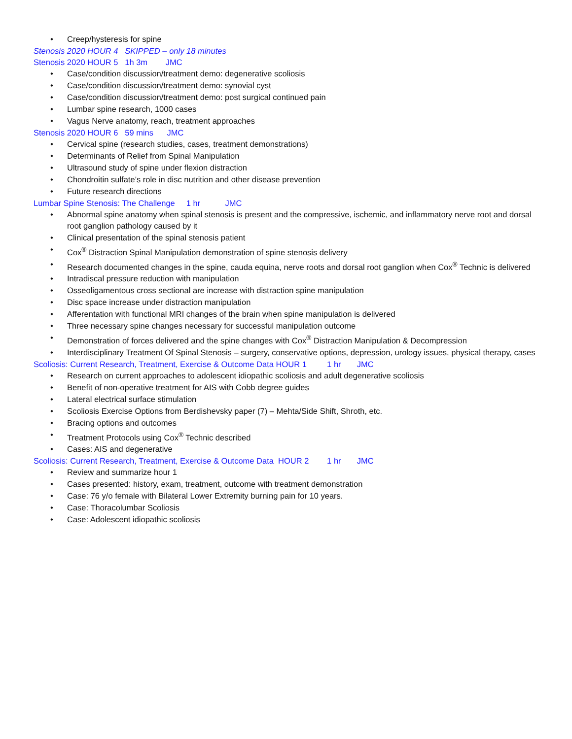• Creep/hysteresis for spine
Stenosis 2020 HOUR 4 SKIPPED – only 18 minutes
Stenosis 2020 HOUR 5 1h 3m JMC
• Case/condition discussion/treatment demo: degenerative scoliosis
• Case/condition discussion/treatment demo: synovial cyst
• Case/condition discussion/treatment demo: post surgical continued pain
• Lumbar spine research, 1000 cases
• Vagus Nerve anatomy, reach, treatment approaches
Stenosis 2020 HOUR 6 59 mins JMC
• Cervical spine (research studies, cases, treatment demonstrations)
• Determinants of Relief from Spinal Manipulation
• Ultrasound study of spine under flexion distraction
• Chondroitin sulfate’s role in disc nutrition and other disease prevention
• Future research directions
Lumbar Spine Stenosis: The Challenge 1 hr JMC
• Abnormal spine anatomy when spinal stenosis is present and the compressive, ischemic, and inflammatory nerve root and dorsal root ganglion pathology caused by it
• Clinical presentation of the spinal stenosis patient
• Cox<sup>®</sup> Distraction Spinal Manipulation demonstration of spine stenosis delivery
• Research documented changes in the spine, cauda equina, nerve roots and dorsal root ganglion when Cox<sup>®</sup> Technic is delivered
• Intradiscal pressure reduction with manipulation
• Osseoligamentous cross sectional are increase with distraction spine manipulation
• Disc space increase under distraction manipulation
• Afferentation with functional MRI changes of the brain when spine manipulation is delivered
• Three necessary spine changes necessary for successful manipulation outcome
• Demonstration of forces delivered and the spine changes with Cox<sup>®</sup> Distraction Manipulation & Decompression
• Interdisciplinary Treatment Of Spinal Stenosis – surgery, conservative options, depression, urology issues, physical therapy, cases
Scoliosis: Current Research, Treatment, Exercise & Outcome Data HOUR 1 1 hr JMC
• Research on current approaches to adolescent idiopathic scoliosis and adult degenerative scoliosis
• Benefit of non-operative treatment for AIS with Cobb degree guides
• Lateral electrical surface stimulation
• Scoliosis Exercise Options from Berdishevsky paper (7) – Mehta/Side Shift, Shroth, etc.
• Bracing options and outcomes
• Treatment Protocols using Cox<sup>®</sup> Technic described
• Cases: AIS and degenerative
Scoliosis: Current Research, Treatment, Exercise & Outcome Data HOUR 2 1 hr JMC
• Review and summarize hour 1
• Cases presented: history, exam, treatment, outcome with treatment demonstration
• Case: 76 y/o female with Bilateral Lower Extremity burning pain for 10 years.
• Case: Thoracolumbar Scoliosis
• Case: Adolescent idiopathic scoliosis